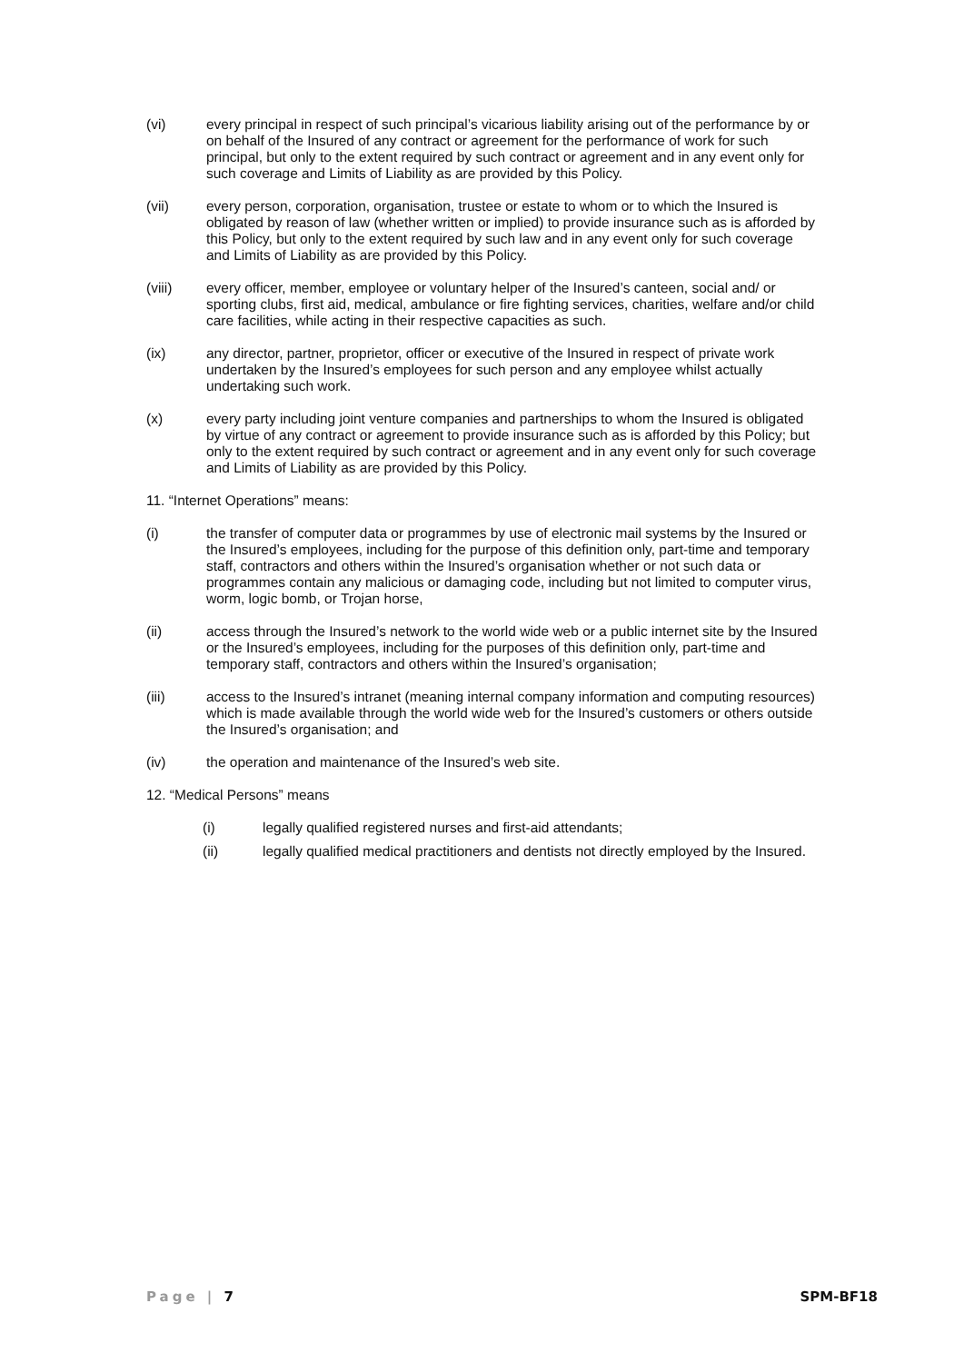(vi) every principal in respect of such principal’s vicarious liability arising out of the performance by or on behalf of the Insured of any contract or agreement for the performance of work for such principal, but only to the extent required by such contract or agreement and in any event only for such coverage and Limits of Liability as are provided by this Policy.
(vii) every person, corporation, organisation, trustee or estate to whom or to which the Insured is obligated by reason of law (whether written or implied) to provide insurance such as is afforded by this Policy, but only to the extent required by such law and in any event only for such coverage and Limits of Liability as are provided by this Policy.
(viii) every officer, member, employee or voluntary helper of the Insured’s canteen, social and/ or sporting clubs, first aid, medical, ambulance or fire fighting services, charities, welfare and/or child care facilities, while acting in their respective capacities as such.
(ix) any director, partner, proprietor, officer or executive of the Insured in respect of private work undertaken by the Insured’s employees for such person and any employee whilst actually undertaking such work.
(x) every party including joint venture companies and partnerships to whom the Insured is obligated by virtue of any contract or agreement to provide insurance such as is afforded by this Policy; but only to the extent required by such contract or agreement and in any event only for such coverage and Limits of Liability as are provided by this Policy.
11. “Internet Operations” means:
(i) the transfer of computer data or programmes by use of electronic mail systems by the Insured or the Insured’s employees, including for the purpose of this definition only, part-time and temporary staff, contractors and others within the Insured’s organisation whether or not such data or programmes contain any malicious or damaging code, including but not limited to computer virus, worm, logic bomb, or Trojan horse,
(ii) access through the Insured’s network to the world wide web or a public internet site by the Insured or the Insured’s employees, including for the purposes of this definition only, part-time and temporary staff, contractors and others within the Insured’s organisation;
(iii) access to the Insured’s intranet (meaning internal company information and computing resources) which is made available through the world wide web for the Insured’s customers or others outside the Insured’s organisation; and
(iv) the operation and maintenance of the Insured’s web site.
12. “Medical Persons” means
(i) legally qualified registered nurses and first-aid attendants;
(ii) legally qualified medical practitioners and dentists not directly employed by the Insured.
Page | 7 SPM-BF18